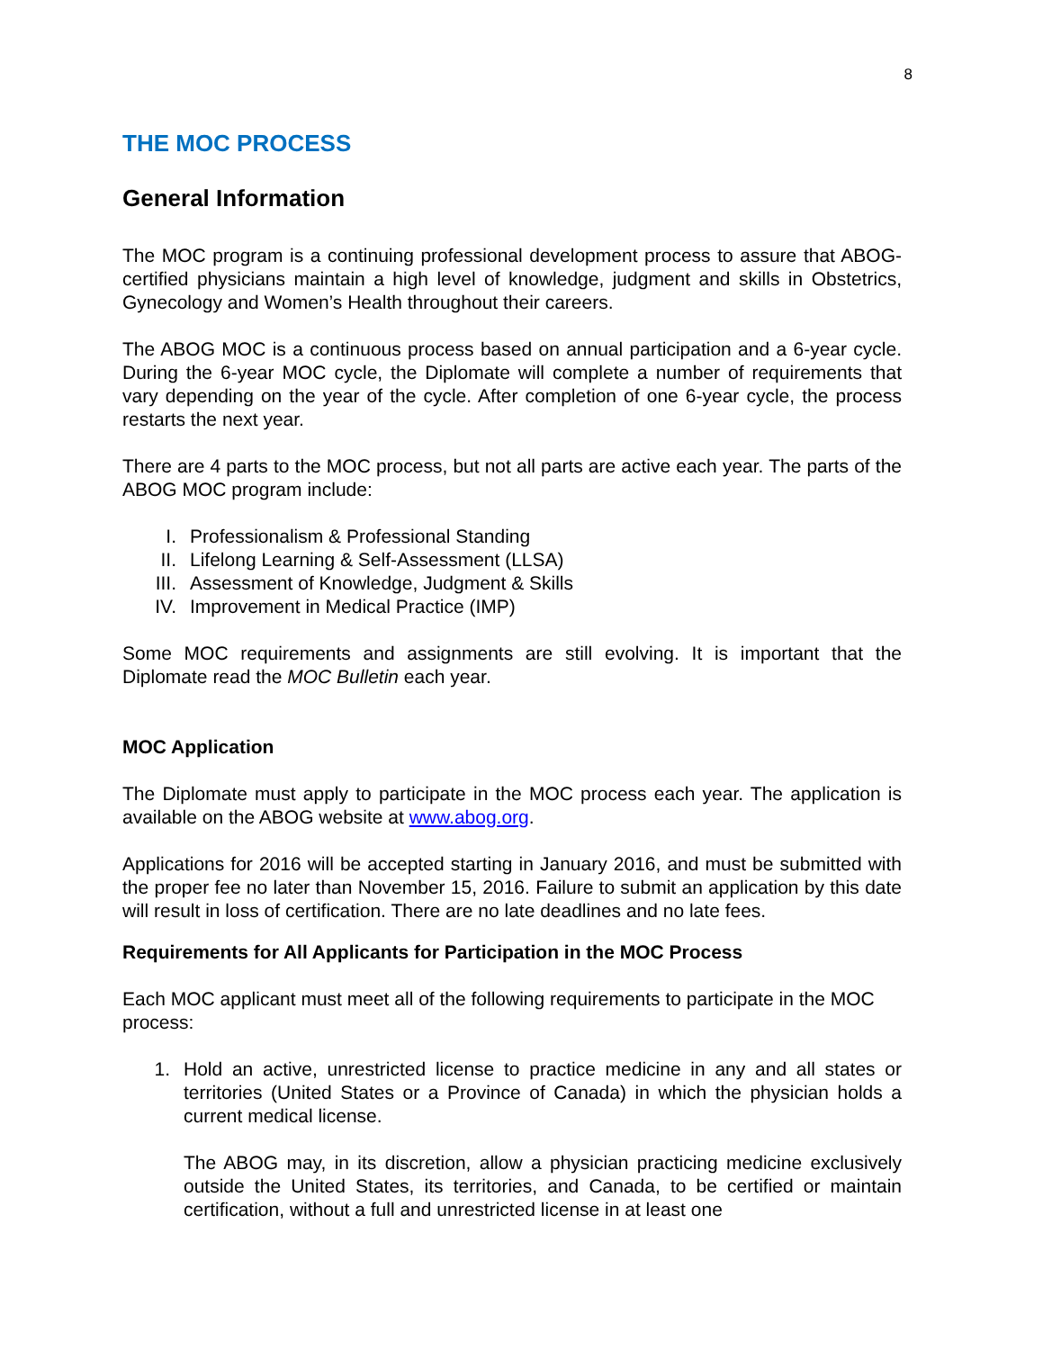8
THE MOC PROCESS
General Information
The MOC program is a continuing professional development process to assure that ABOG-certified physicians maintain a high level of knowledge, judgment and skills in Obstetrics, Gynecology and Women’s Health throughout their careers.
The ABOG MOC is a continuous process based on annual participation and a 6-year cycle. During the 6-year MOC cycle, the Diplomate will complete a number of requirements that vary depending on the year of the cycle. After completion of one 6-year cycle, the process restarts the next year.
There are 4 parts to the MOC process, but not all parts are active each year. The parts of the ABOG MOC program include:
I. Professionalism & Professional Standing
II. Lifelong Learning & Self-Assessment (LLSA)
III. Assessment of Knowledge, Judgment & Skills
IV. Improvement in Medical Practice (IMP)
Some MOC requirements and assignments are still evolving. It is important that the Diplomate read the MOC Bulletin each year.
MOC Application
The Diplomate must apply to participate in the MOC process each year. The application is available on the ABOG website at www.abog.org.
Applications for 2016 will be accepted starting in January 2016, and must be submitted with the proper fee no later than November 15, 2016. Failure to submit an application by this date will result in loss of certification. There are no late deadlines and no late fees.
Requirements for All Applicants for Participation in the MOC Process
Each MOC applicant must meet all of the following requirements to participate in the MOC process:
1. Hold an active, unrestricted license to practice medicine in any and all states or territories (United States or a Province of Canada) in which the physician holds a current medical license.
The ABOG may, in its discretion, allow a physician practicing medicine exclusively outside the United States, its territories, and Canada, to be certified or maintain certification, without a full and unrestricted license in at least one